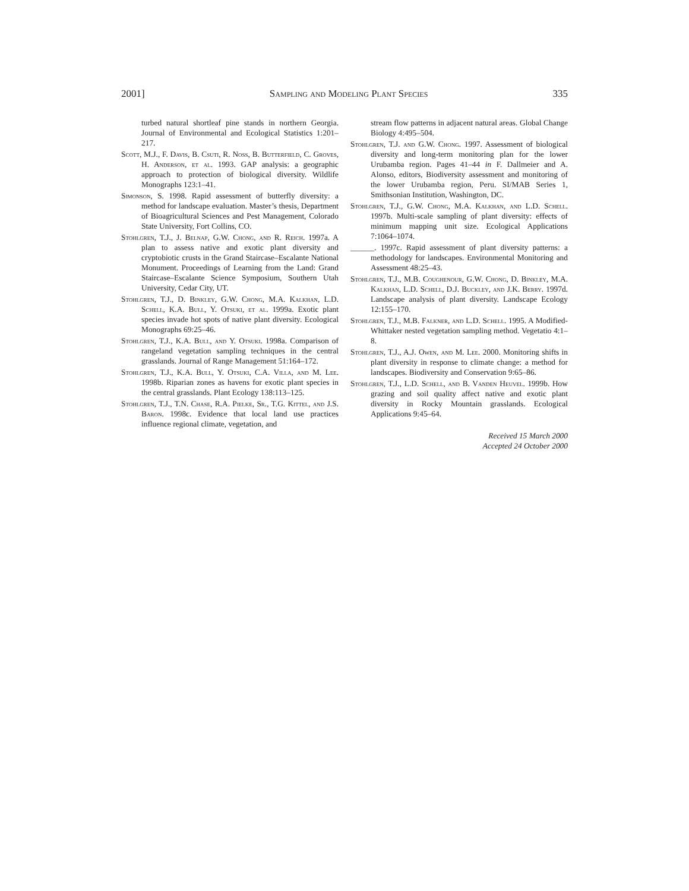2001] Sampling and Modeling Plant Species 335
turbed natural shortleaf pine stands in northern Georgia. Journal of Environmental and Ecological Statistics 1:201–217.
Scott, M.J., F. Davis, B. Csuti, R. Noss, B. Butterfield, C. Groves, H. Anderson, et al. 1993. GAP analysis: a geographic approach to protection of biological diversity. Wildlife Monographs 123:1–41.
Simonson, S. 1998. Rapid assessment of butterfly diversity: a method for landscape evaluation. Master’s thesis, Department of Bioagricultural Sciences and Pest Management, Colorado State University, Fort Collins, CO.
Stohlgren, T.J., J. Belnap, G.W. Chong, and R. Reich. 1997a. A plan to assess native and exotic plant diversity and cryptobiotic crusts in the Grand Staircase–Escalante National Monument. Proceedings of Learning from the Land: Grand Staircase–Escalante Science Symposium, Southern Utah University, Cedar City, UT.
Stohlgren, T.J., D. Binkley, G.W. Chong, M.A. Kalkhan, L.D. Schell, K.A. Bull, Y. Otsuki, et al. 1999a. Exotic plant species invade hot spots of native plant diversity. Ecological Monographs 69:25–46.
Stohlgren, T.J., K.A. Bull, and Y. Otsuki. 1998a. Comparison of rangeland vegetation sampling techniques in the central grasslands. Journal of Range Management 51:164–172.
Stohlgren, T.J., K.A. Bull, Y. Otsuki, C.A. Villa, and M. Lee. 1998b. Riparian zones as havens for exotic plant species in the central grasslands. Plant Ecology 138:113–125.
Stohlgren, T.J., T.N. Chase, R.A. Pielke, Sr., T.G. Kittel, and J.S. Baron. 1998c. Evidence that local land use practices influence regional climate, vegetation, and
stream flow patterns in adjacent natural areas. Global Change Biology 4:495–504.
Stohlgren, T.J. and G.W. Chong. 1997. Assessment of biological diversity and long-term monitoring plan for the lower Urubamba region. Pages 41–44 in F. Dallmeier and A. Alonso, editors, Biodiversity assessment and monitoring of the lower Urubamba region, Peru. SI/MAB Series 1, Smithsonian Institution, Washington, DC.
Stohlgren, T.J., G.W. Chong, M.A. Kalkhan, and L.D. Schell. 1997b. Multi-scale sampling of plant diversity: effects of minimum mapping unit size. Ecological Applications 7:1064–1074.
______. 1997c. Rapid assessment of plant diversity patterns: a methodology for landscapes. Environmental Monitoring and Assessment 48:25–43.
Stohlgren, T.J., M.B. Coughenour, G.W. Chong, D. Binkley, M.A. Kalkhan, L.D. Schell, D.J. Buckley, and J.K. Berry. 1997d. Landscape analysis of plant diversity. Landscape Ecology 12:155–170.
Stohlgren, T.J., M.B. Falkner, and L.D. Schell. 1995. A Modified-Whittaker nested vegetation sampling method. Vegetatio 4:1–8.
Stohlgren, T.J., A.J. Owen, and M. Lee. 2000. Monitoring shifts in plant diversity in response to climate change: a method for landscapes. Biodiversity and Conservation 9:65–86.
Stohlgren, T.J., L.D. Schell, and B. Vanden Heuvel. 1999b. How grazing and soil quality affect native and exotic plant diversity in Rocky Mountain grasslands. Ecological Applications 9:45–64.
Received 15 March 2000
Accepted 24 October 2000